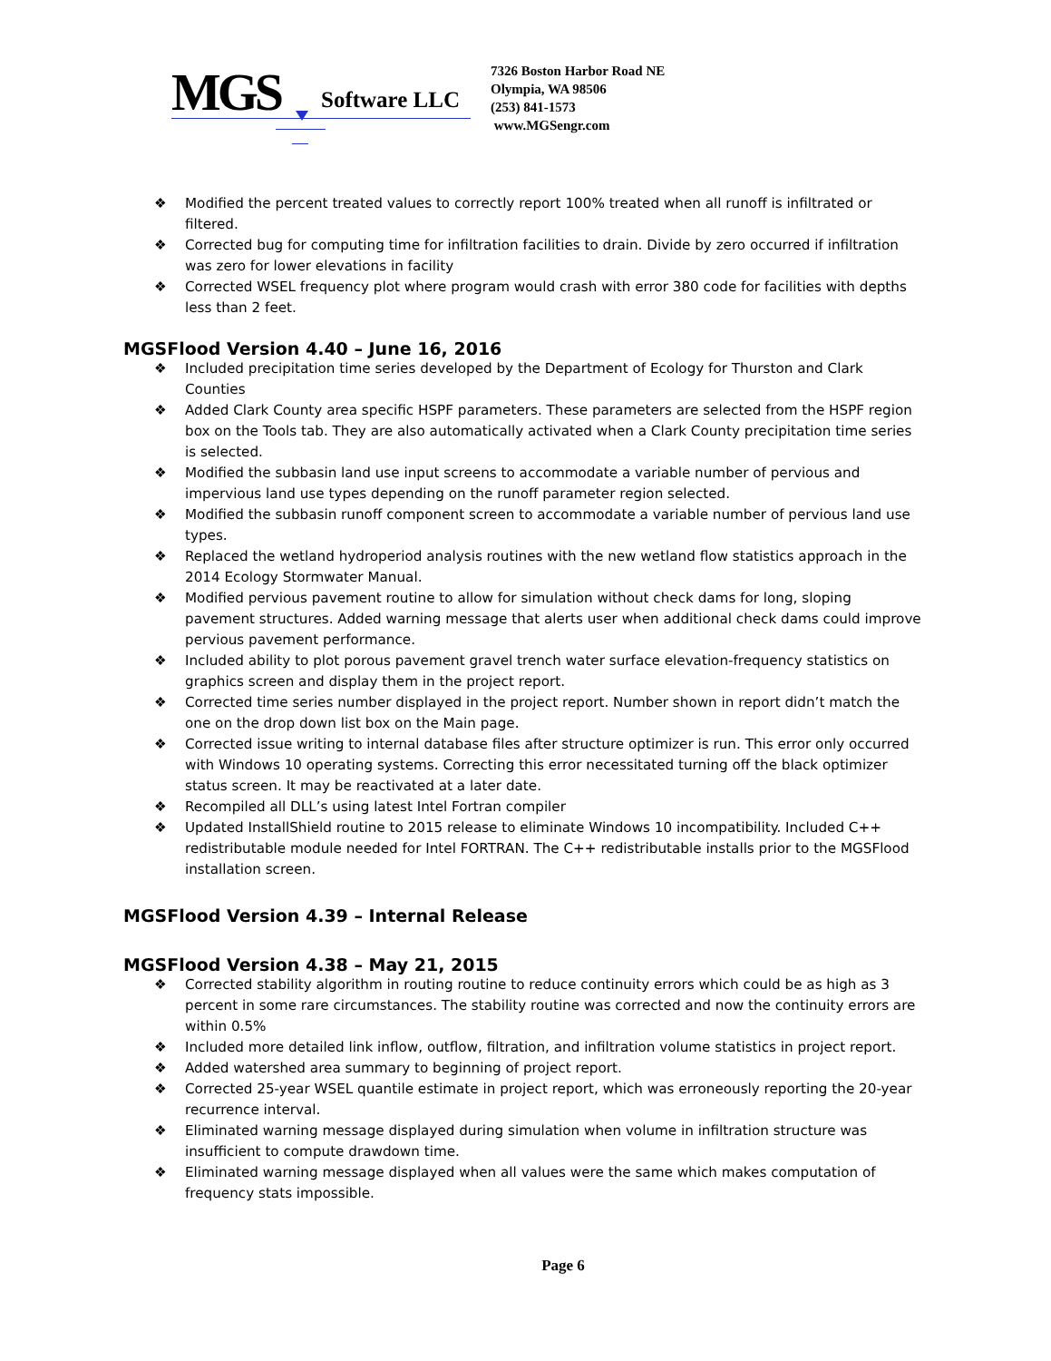MGS
Software LLC
7326 Boston Harbor Road NE
Olympia, WA 98506
(253) 841-1573
www.MGSengr.com
❖ Modified the percent treated values to correctly report 100% treated when all runoff is infiltrated or filtered.
❖ Corrected bug for computing time for infiltration facilities to drain. Divide by zero occurred if infiltration was zero for lower elevations in facility
❖ Corrected WSEL frequency plot where program would crash with error 380 code for facilities with depths less than 2 feet.
MGSFlood Version 4.40 – June 16, 2016
❖ Included precipitation time series developed by the Department of Ecology for Thurston and Clark Counties
❖ Added Clark County area specific HSPF parameters. These parameters are selected from the HSPF region box on the Tools tab. They are also automatically activated when a Clark County precipitation time series is selected.
❖ Modified the subbasin land use input screens to accommodate a variable number of pervious and impervious land use types depending on the runoff parameter region selected.
❖ Modified the subbasin runoff component screen to accommodate a variable number of pervious land use types.
❖ Replaced the wetland hydroperiod analysis routines with the new wetland flow statistics approach in the 2014 Ecology Stormwater Manual.
❖ Modified pervious pavement routine to allow for simulation without check dams for long, sloping pavement structures. Added warning message that alerts user when additional check dams could improve pervious pavement performance.
❖ Included ability to plot porous pavement gravel trench water surface elevation-frequency statistics on graphics screen and display them in the project report.
❖ Corrected time series number displayed in the project report. Number shown in report didn’t match the one on the drop down list box on the Main page.
❖ Corrected issue writing to internal database files after structure optimizer is run. This error only occurred with Windows 10 operating systems. Correcting this error necessitated turning off the black optimizer status screen. It may be reactivated at a later date.
❖ Recompiled all DLL’s using latest Intel Fortran compiler
❖ Updated InstallShield routine to 2015 release to eliminate Windows 10 incompatibility. Included C++ redistributable module needed for Intel FORTRAN. The C++ redistributable installs prior to the MGSFlood installation screen.
MGSFlood Version 4.39 – Internal Release
MGSFlood Version 4.38 – May 21, 2015
❖ Corrected stability algorithm in routing routine to reduce continuity errors which could be as high as 3 percent in some rare circumstances. The stability routine was corrected and now the continuity errors are within 0.5%
❖ Included more detailed link inflow, outflow, filtration, and infiltration volume statistics in project report.
❖ Added watershed area summary to beginning of project report.
❖ Corrected 25-year WSEL quantile estimate in project report, which was erroneously reporting the 20-year recurrence interval.
❖ Eliminated warning message displayed during simulation when volume in infiltration structure was insufficient to compute drawdown time.
❖ Eliminated warning message displayed when all values were the same which makes computation of frequency stats impossible.
Page 6